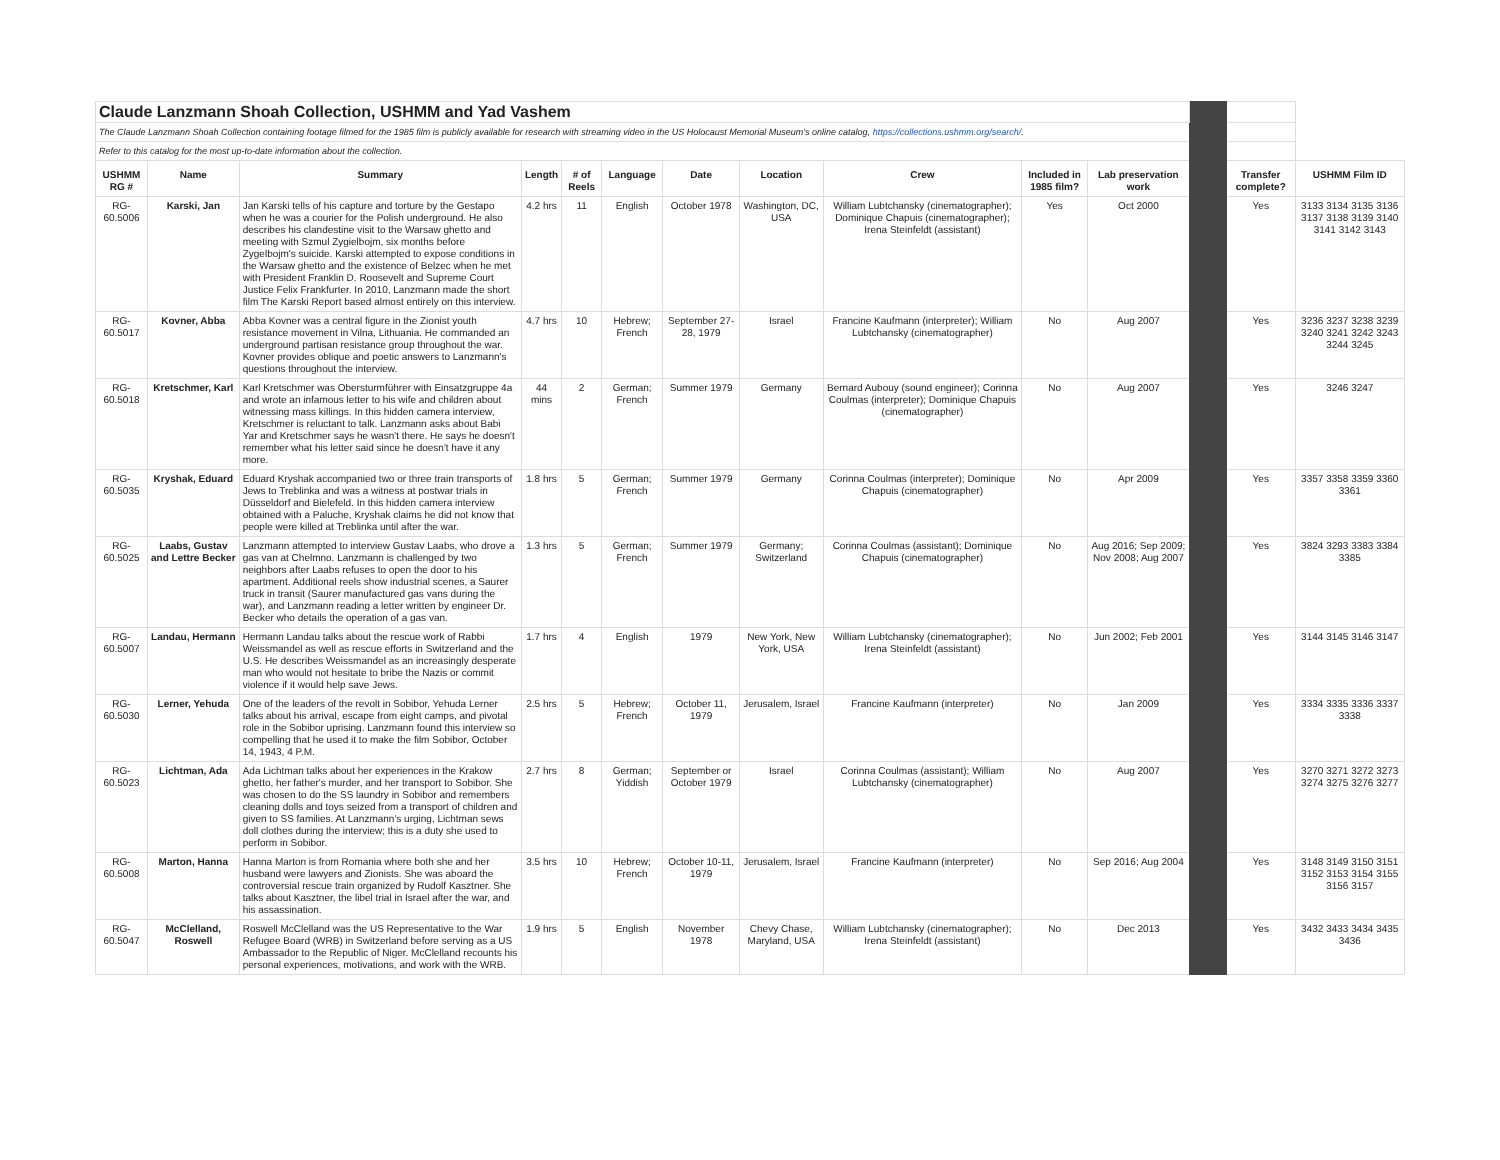| Claude Lanzmann Shoah Collection, USHMM and Yad Vashem | | | | | | | | | | | | | |
| The Claude Lanzmann Shoah Collection containing footage filmed for the 1985 film is publicly available for research with streaming video in the US Holocaust Memorial Museum's online catalog, https://collections.ushmm.org/search/ . | | | | | | | | | | | | | |
| Refer to this catalog for the most up-to-date information about the collection. | | | | | | | | | | | | | |
| USHMM RG # | Name | Summary | Length | # of Reels | Language | Date | Location | Crew | Included in 1985 film? | Lab preservation work | | Transfer complete? | USHMM Film ID |
| RG-60.5006 | Karski, Jan | Jan Karski tells of his capture and torture by the Gestapo when he was a courier for the Polish underground. He also describes his clandestine visit to the Warsaw ghetto and meeting with Szmul Zygielbojm, six months before Zygelbojm's suicide. Karski attempted to expose conditions in the Warsaw ghetto and the existence of Belzec when he met with President Franklin D. Roosevelt and Supreme Court Justice Felix Frankfurter. In 2010, Lanzmann made the short film The Karski Report based almost entirely on this interview. | 4.2 hrs | 11 | English | October 1978 | Washington, DC, USA | William Lubtchansky (cinematographer); Dominique Chapuis (cinematographer); Irena Steinfeldt (assistant) | Yes | Oct 2000 | | Yes | 3133 3134 3135 3136 3137 3138 3139 3140 3141 3142 3143 |
| RG-60.5017 | Kovner, Abba | Abba Kovner was a central figure in the Zionist youth resistance movement in Vilna, Lithuania. He commanded an underground partisan resistance group throughout the war. Kovner provides oblique and poetic answers to Lanzmann's questions throughout the interview. | 4.7 hrs | 10 | Hebrew; French | September 27-28, 1979 | Israel | Francine Kaufmann (interpreter); William Lubtchansky (cinematographer) | No | Aug 2007 | | Yes | 3236 3237 3238 3239 3240 3241 3242 3243 3244 3245 |
| RG-60.5018 | Kretschmer, Karl | Karl Kretschmer was Obersturmführer with Einsatzgruppe 4a and wrote an infamous letter to his wife and children about witnessing mass killings. In this hidden camera interview, Kretschmer is reluctant to talk. Lanzmann asks about Babi Yar and Kretschmer says he wasn't there. He says he doesn't remember what his letter said since he doesn't have it any more. | 44 mins | 2 | German; French | Summer 1979 | Germany | Bernard Aubouy (sound engineer); Corinna Coulmas (interpreter); Dominique Chapuis (cinematographer) | No | Aug 2007 | | Yes | 3246 3247 |
| RG-60.5035 | Kryshak, Eduard | Eduard Kryshak accompanied two or three train transports of Jews to Treblinka and was a witness at postwar trials in Düsseldorf and Bielefeld. In this hidden camera interview obtained with a Paluche, Kryshak claims he did not know that people were killed at Treblinka until after the war. | 1.8 hrs | 5 | German; French | Summer 1979 | Germany | Corinna Coulmas (interpreter); Dominique Chapuis (cinematographer) | No | Apr 2009 | | Yes | 3357 3358 3359 3360 3361 |
| RG-60.5025 | Laabs, Gustav and Lettre Becker | Lanzmann attempted to interview Gustav Laabs, who drove a gas van at Chelmno. Lanzmann is challenged by two neighbors after Laabs refuses to open the door to his apartment. Additional reels show industrial scenes, a Saurer truck in transit (Saurer manufactured gas vans during the war), and Lanzmann reading a letter written by engineer Dr. Becker who details the operation of a gas van. | 1.3 hrs | 5 | German; French | Summer 1979 | Germany; Switzerland | Corinna Coulmas (assistant); Dominique Chapuis (cinematographer) | No | Aug 2016; Sep 2009; Nov 2008; Aug 2007 | | Yes | 3824 3293 3383 3384 3385 |
| RG-60.5007 | Landau, Hermann | Hermann Landau talks about the rescue work of Rabbi Weissmandel as well as rescue efforts in Switzerland and the U.S. He describes Weissmandel as an increasingly desperate man who would not hesitate to bribe the Nazis or commit violence if it would help save Jews. | 1.7 hrs | 4 | English | 1979 | New York, New York, USA | William Lubtchansky (cinematographer); Irena Steinfeldt (assistant) | No | Jun 2002; Feb 2001 | | Yes | 3144 3145 3146 3147 |
| RG-60.5030 | Lerner, Yehuda | One of the leaders of the revolt in Sobibor, Yehuda Lerner talks about his arrival, escape from eight camps, and pivotal role in the Sobibor uprising. Lanzmann found this interview so compelling that he used it to make the film Sobibor, October 14, 1943, 4 P.M. | 2.5 hrs | 5 | Hebrew; French | October 11, 1979 | Jerusalem, Israel | Francine Kaufmann (interpreter) | No | Jan 2009 | | Yes | 3334 3335 3336 3337 3338 |
| RG-60.5023 | Lichtman, Ada | Ada Lichtman talks about her experiences in the Krakow ghetto, her father's murder, and her transport to Sobibor. She was chosen to do the SS laundry in Sobibor and remembers cleaning dolls and toys seized from a transport of children and given to SS families. At Lanzmann's urging, Lichtman sews doll clothes during the interview; this is a duty she used to perform in Sobibor. | 2.7 hrs | 8 | German; Yiddish | September or October 1979 | Israel | Corinna Coulmas (assistant); William Lubtchansky (cinematographer) | No | Aug 2007 | | Yes | 3270 3271 3272 3273 3274 3275 3276 3277 |
| RG-60.5008 | Marton, Hanna | Hanna Marton is from Romania where both she and her husband were lawyers and Zionists. She was aboard the controversial rescue train organized by Rudolf Kasztner. She talks about Kasztner, the libel trial in Israel after the war, and his assassination. | 3.5 hrs | 10 | Hebrew; French | October 10-11, 1979 | Jerusalem, Israel | Francine Kaufmann (interpreter) | No | Sep 2016; Aug 2004 | | Yes | 3148 3149 3150 3151 3152 3153 3154 3155 3156 3157 |
| RG-60.5047 | McClelland, Roswell | Roswell McClelland was the US Representative to the War Refugee Board (WRB) in Switzerland before serving as a US Ambassador to the Republic of Niger. McClelland recounts his personal experiences, motivations, and work with the WRB. | 1.9 hrs | 5 | English | November 1978 | Chevy Chase, Maryland, USA | William Lubtchansky (cinematographer); Irena Steinfeldt (assistant) | No | Dec 2013 | | Yes | 3432 3433 3434 3435 3436 |